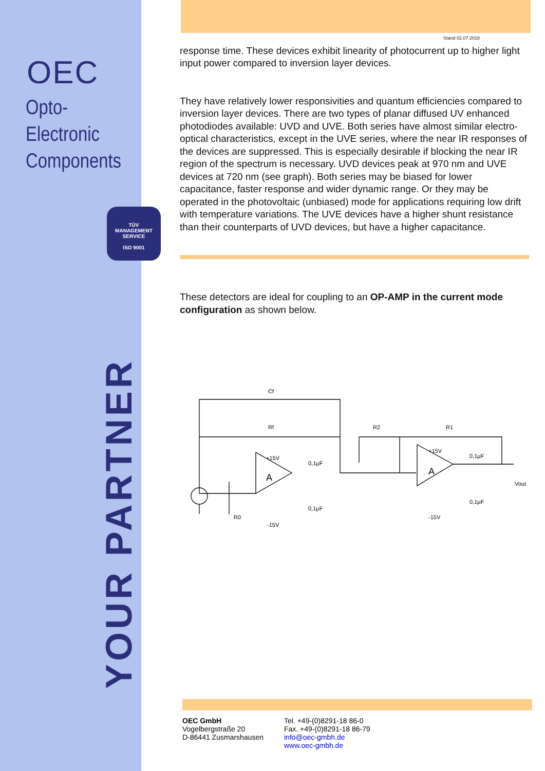OEC
Opto-Electronic
Components
TÜV
MANAGEMENT SERVICE
ISO 9001
YOUR PARTNER
Stand 02.07.2018
response time. These devices exhibit linearity of photocurrent up to higher light input power compared to inversion layer devices.
They have relatively lower responsivities and quantum efficiencies compared to inversion layer devices. There are two types of planar diffused UV enhanced photodiodes available: UVD and UVE. Both series have almost similar electro-optical characteristics, except in the UVE series, where the near IR responses of the devices are suppressed. This is especially desirable if blocking the near IR region of the spectrum is necessary. UVD devices peak at 970 nm and UVE devices at 720 nm (see graph). Both series may be biased for lower capacitance, faster response and wider dynamic range. Or they may be operated in the photovoltaic (unbiased) mode for applications requiring low drift with temperature variations. The UVE devices have a higher shunt resistance than their counterparts of UVD devices, but have a higher capacitance.
These detectors are ideal for coupling to an OP-AMP in the current mode configuration as shown below.
Cf
Rf
R2
R1
+15V
0,1µF
0,1µF
-15V
+15V
0,1µF
0,1µF
-15V
R0
Vout
A
A
OEC GmbH
Vogelbergstraße 20
D-86441 Zusmarshausen
Tel. +49-(0)8291-18 86-0
Fax. +49-(0)8291-18 86-79
info@oec-gmbh.de
www.oec-gmbh.de